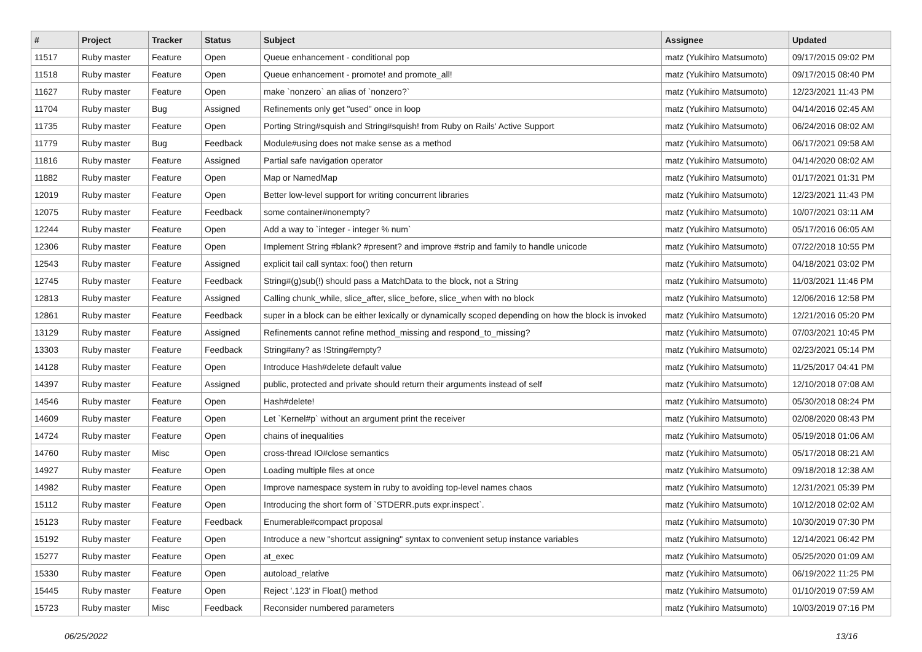| # | Project | Tracker | Status | Subject | Assignee | Updated |
| --- | --- | --- | --- | --- | --- | --- |
| 11517 | Ruby master | Feature | Open | Queue enhancement - conditional pop | matz (Yukihiro Matsumoto) | 09/17/2015 09:02 PM |
| 11518 | Ruby master | Feature | Open | Queue enhancement - promote! and promote_all! | matz (Yukihiro Matsumoto) | 09/17/2015 08:40 PM |
| 11627 | Ruby master | Feature | Open | make `nonzero` an alias of `nonzero?` | matz (Yukihiro Matsumoto) | 12/23/2021 11:43 PM |
| 11704 | Ruby master | Bug | Assigned | Refinements only get "used" once in loop | matz (Yukihiro Matsumoto) | 04/14/2016 02:45 AM |
| 11735 | Ruby master | Feature | Open | Porting String#squish and String#squish! from Ruby on Rails' Active Support | matz (Yukihiro Matsumoto) | 06/24/2016 08:02 AM |
| 11779 | Ruby master | Bug | Feedback | Module#using does not make sense as a method | matz (Yukihiro Matsumoto) | 06/17/2021 09:58 AM |
| 11816 | Ruby master | Feature | Assigned | Partial safe navigation operator | matz (Yukihiro Matsumoto) | 04/14/2020 08:02 AM |
| 11882 | Ruby master | Feature | Open | Map or NamedMap | matz (Yukihiro Matsumoto) | 01/17/2021 01:31 PM |
| 12019 | Ruby master | Feature | Open | Better low-level support for writing concurrent libraries | matz (Yukihiro Matsumoto) | 12/23/2021 11:43 PM |
| 12075 | Ruby master | Feature | Feedback | some container#nonempty? | matz (Yukihiro Matsumoto) | 10/07/2021 03:11 AM |
| 12244 | Ruby master | Feature | Open | Add a way to `integer - integer % num` | matz (Yukihiro Matsumoto) | 05/17/2016 06:05 AM |
| 12306 | Ruby master | Feature | Open | Implement String #blank? #present? and improve #strip and family to handle unicode | matz (Yukihiro Matsumoto) | 07/22/2018 10:55 PM |
| 12543 | Ruby master | Feature | Assigned | explicit tail call syntax: foo() then return | matz (Yukihiro Matsumoto) | 04/18/2021 03:02 PM |
| 12745 | Ruby master | Feature | Feedback | String#(g)sub(!) should pass a MatchData to the block, not a String | matz (Yukihiro Matsumoto) | 11/03/2021 11:46 PM |
| 12813 | Ruby master | Feature | Assigned | Calling chunk_while, slice_after, slice_before, slice_when with no block | matz (Yukihiro Matsumoto) | 12/06/2016 12:58 PM |
| 12861 | Ruby master | Feature | Feedback | super in a block can be either lexically or dynamically scoped depending on how the block is invoked | matz (Yukihiro Matsumoto) | 12/21/2016 05:20 PM |
| 13129 | Ruby master | Feature | Assigned | Refinements cannot refine method_missing and respond_to_missing? | matz (Yukihiro Matsumoto) | 07/03/2021 10:45 PM |
| 13303 | Ruby master | Feature | Feedback | String#any? as !String#empty? | matz (Yukihiro Matsumoto) | 02/23/2021 05:14 PM |
| 14128 | Ruby master | Feature | Open | Introduce Hash#delete default value | matz (Yukihiro Matsumoto) | 11/25/2017 04:41 PM |
| 14397 | Ruby master | Feature | Assigned | public, protected and private should return their arguments instead of self | matz (Yukihiro Matsumoto) | 12/10/2018 07:08 AM |
| 14546 | Ruby master | Feature | Open | Hash#delete! | matz (Yukihiro Matsumoto) | 05/30/2018 08:24 PM |
| 14609 | Ruby master | Feature | Open | Let `Kernel#p` without an argument print the receiver | matz (Yukihiro Matsumoto) | 02/08/2020 08:43 PM |
| 14724 | Ruby master | Feature | Open | chains of inequalities | matz (Yukihiro Matsumoto) | 05/19/2018 01:06 AM |
| 14760 | Ruby master | Misc | Open | cross-thread IO#close semantics | matz (Yukihiro Matsumoto) | 05/17/2018 08:21 AM |
| 14927 | Ruby master | Feature | Open | Loading multiple files at once | matz (Yukihiro Matsumoto) | 09/18/2018 12:38 AM |
| 14982 | Ruby master | Feature | Open | Improve namespace system in ruby to avoiding top-level names chaos | matz (Yukihiro Matsumoto) | 12/31/2021 05:39 PM |
| 15112 | Ruby master | Feature | Open | Introducing the short form of `STDERR.puts expr.inspect`. | matz (Yukihiro Matsumoto) | 10/12/2018 02:02 AM |
| 15123 | Ruby master | Feature | Feedback | Enumerable#compact proposal | matz (Yukihiro Matsumoto) | 10/30/2019 07:30 PM |
| 15192 | Ruby master | Feature | Open | Introduce a new "shortcut assigning" syntax to convenient setup instance variables | matz (Yukihiro Matsumoto) | 12/14/2021 06:42 PM |
| 15277 | Ruby master | Feature | Open | at_exec | matz (Yukihiro Matsumoto) | 05/25/2020 01:09 AM |
| 15330 | Ruby master | Feature | Open | autoload_relative | matz (Yukihiro Matsumoto) | 06/19/2022 11:25 PM |
| 15445 | Ruby master | Feature | Open | Reject '.123' in Float() method | matz (Yukihiro Matsumoto) | 01/10/2019 07:59 AM |
| 15723 | Ruby master | Misc | Feedback | Reconsider numbered parameters | matz (Yukihiro Matsumoto) | 10/03/2019 07:16 PM |
06/25/2022 13/16